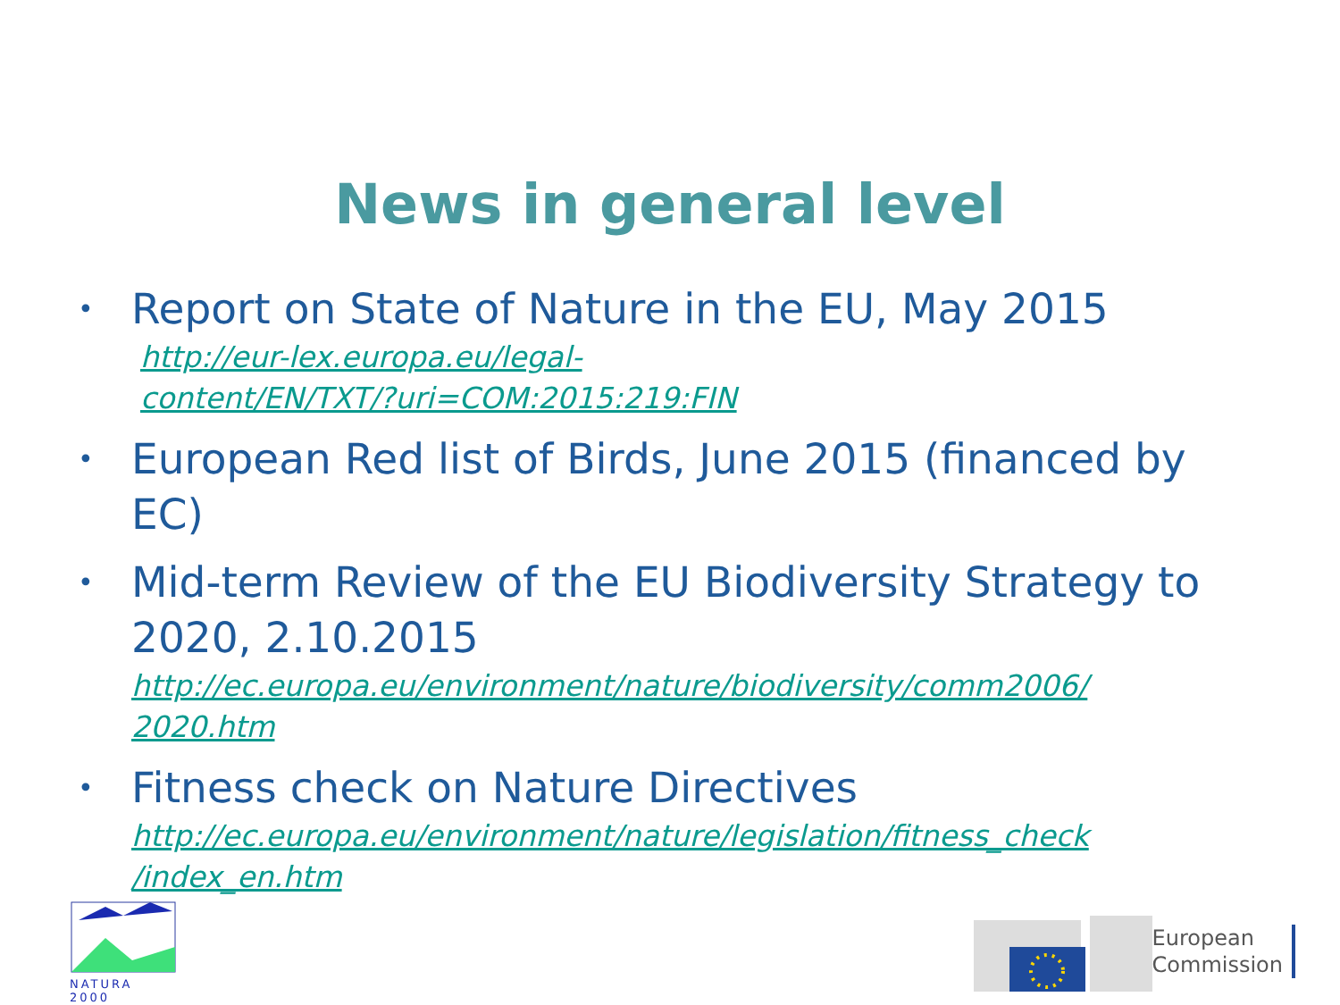News in general level
• Report on State of Nature in the EU, May 2015
http://eur-lex.europa.eu/legal-
content/EN/TXT/?uri=COM:2015:219:FIN
• European Red list of Birds, June 2015 (financed by EC)
• Mid-term Review of the EU Biodiversity Strategy to 2020, 2.10.2015
http://ec.europa.eu/environment/nature/biodiversity/comm2006/
2020.htm
• Fitness check on Nature Directives
http://ec.europa.eu/environment/nature/legislation/fitness_check
/index_en.htm
NATURA 2000
European
Commission